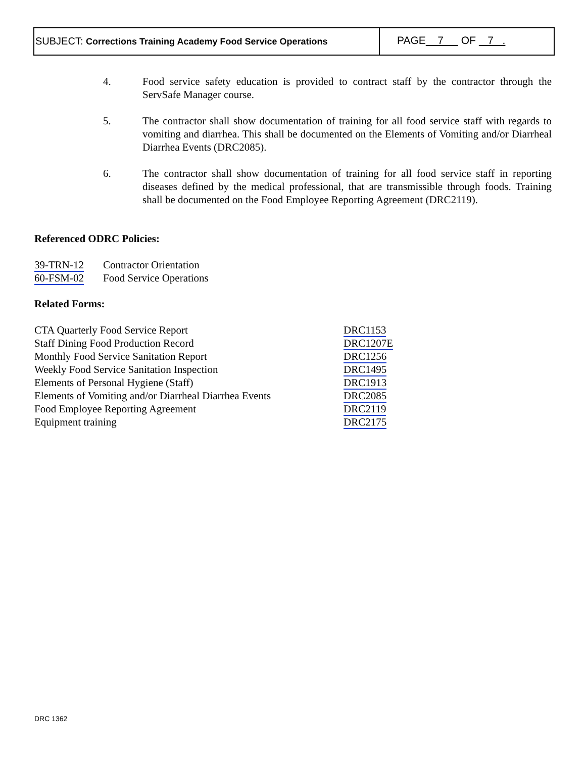SUBJECT: Corrections Training Academy Food Service Operations
PAGE 7 OF 7 .
4. Food service safety education is provided to contract staff by the contractor through the ServSafe Manager course.
5. The contractor shall show documentation of training for all food service staff with regards to vomiting and diarrhea. This shall be documented on the Elements of Vomiting and/or Diarrheal Diarrhea Events (DRC2085).
6. The contractor shall show documentation of training for all food service staff in reporting diseases defined by the medical professional, that are transmissible through foods. Training shall be documented on the Food Employee Reporting Agreement (DRC2119).
Referenced ODRC Policies:
| 39-TRN-12 | Contractor Orientation |
| 60-FSM-02 | Food Service Operations |
Related Forms:
| CTA Quarterly Food Service Report | DRC1153 |
| Staff Dining Food Production Record | DRC1207E |
| Monthly Food Service Sanitation Report | DRC1256 |
| Weekly Food Service Sanitation Inspection | DRC1495 |
| Elements of Personal Hygiene (Staff) | DRC1913 |
| Elements of Vomiting and/or Diarrheal Diarrhea Events | DRC2085 |
| Food Employee Reporting Agreement | DRC2119 |
| Equipment training | DRC2175 |
DRC 1362